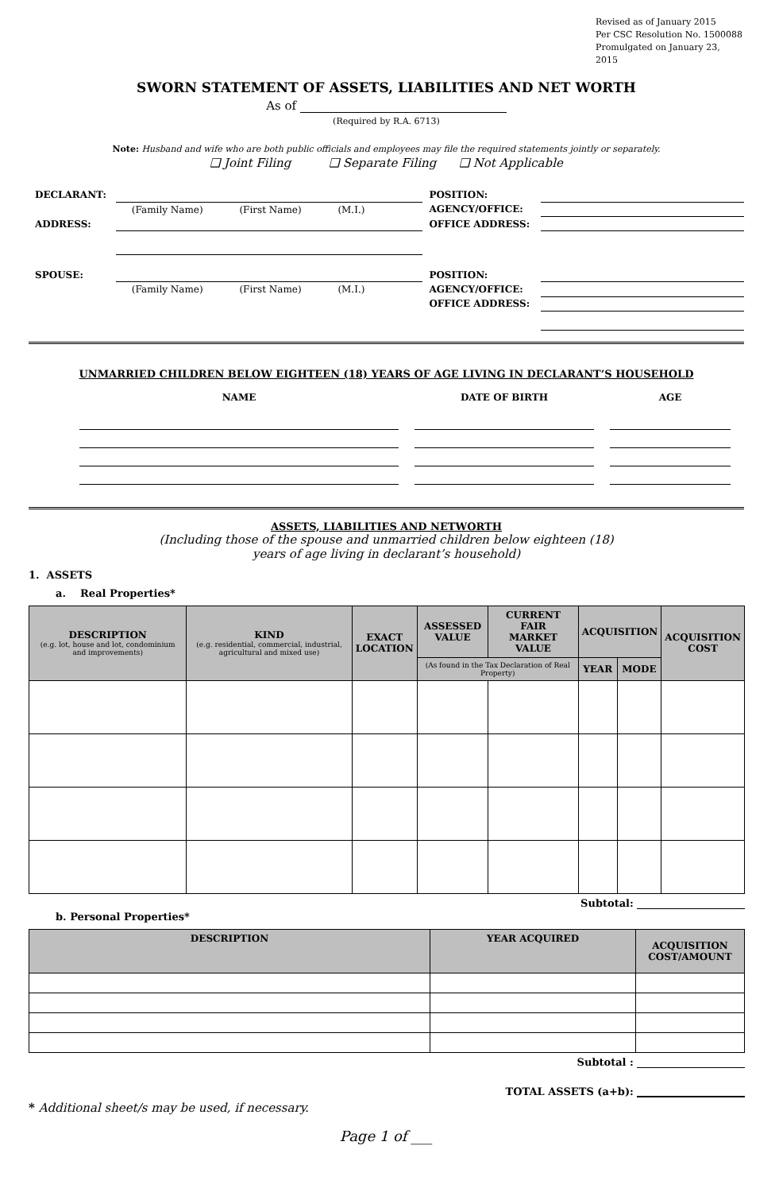Revised as of January 2015
Per CSC Resolution No. 1500088
Promulgated on January 23, 2015
SWORN STATEMENT OF ASSETS, LIABILITIES AND NET WORTH
As of
(Required by R.A. 6713)
Note: Husband and wife who are both public officials and employees may file the required statements jointly or separately.
❑ Joint Filing ❑ Separate Filing ❑ Not Applicable
| DECLARANT: | | POSITION: | |
| | (Family Name) (First Name) (M.I.) | AGENCY/OFFICE: | |
| ADDRESS: | | OFFICE ADDRESS: | |
| SPOUSE: | | POSITION: | |
| | (Family Name) (First Name) (M.I.) | AGENCY/OFFICE: | |
| | | OFFICE ADDRESS: | |
UNMARRIED CHILDREN BELOW EIGHTEEN (18) YEARS OF AGE LIVING IN DECLARANT’S HOUSEHOLD
| NAME | DATE OF BIRTH | AGE |
| --- | --- | --- |
ASSETS, LIABILITIES AND NETWORTH
(Including those of the spouse and unmarried children below eighteen (18)
years of age living in declarant’s household)
1. ASSETS
a. Real Properties*
| DESCRIPTION (e.g. lot, house and lot, condominium and improvements) | KIND (e.g. residential, commercial, industrial, agricultural and mixed use) | EXACT LOCATION | ASSESSED VALUE | CURRENT FAIR MARKET VALUE | ACQUISITION | | ACQUISITION COST |
| --- | --- | --- | --- | --- | --- | --- | --- |
| | | | (As found in the Tax Declaration of Real Property) | | YEAR | MODE | |
Subtotal:
b. Personal Properties*
| DESCRIPTION | YEAR ACQUIRED | ACQUISITION COST/AMOUNT |
| --- | --- | --- |
Subtotal :
TOTAL ASSETS (a+b):
* Additional sheet/s may be used, if necessary.
Page 1 of ___